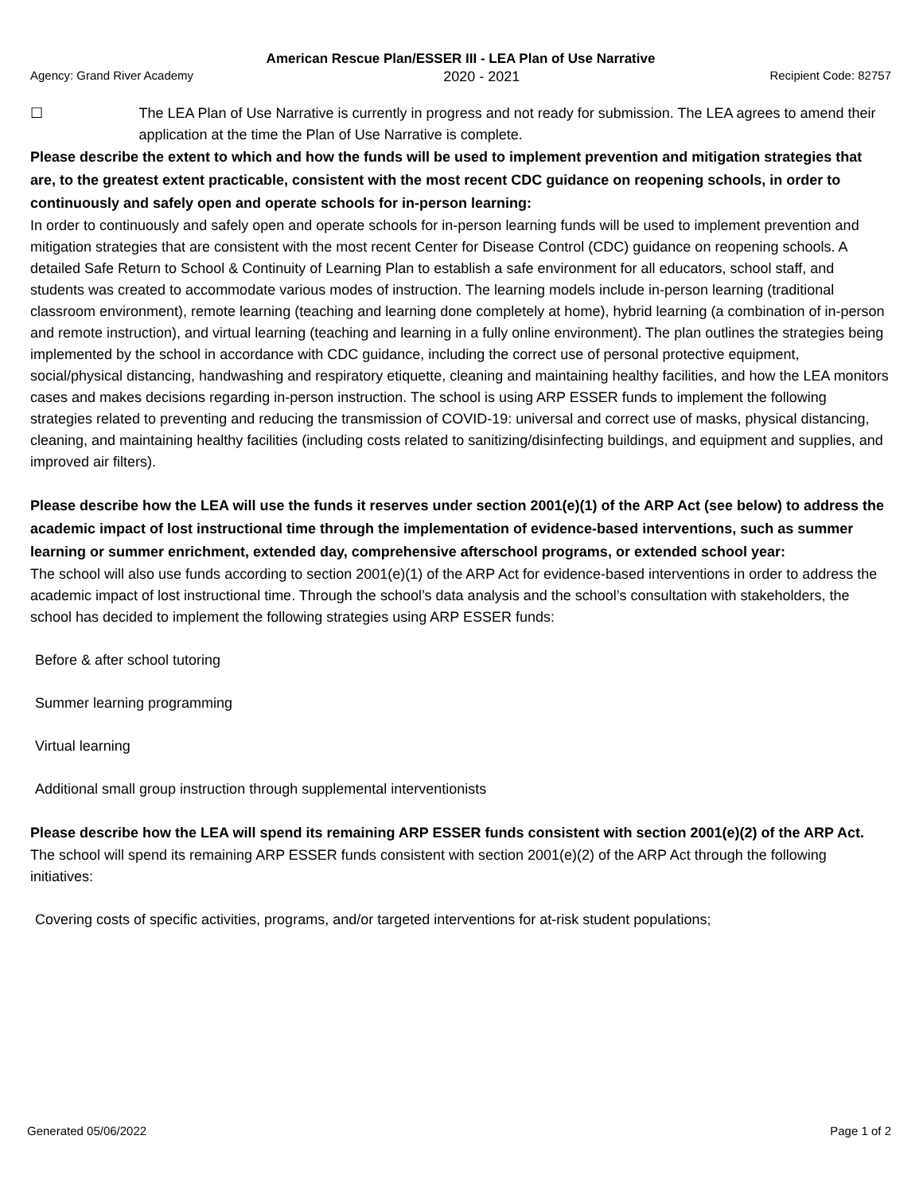American Rescue Plan/ESSER III - LEA Plan of Use Narrative
Agency: Grand River Academy 2020 - 2021 Recipient Code: 82757
☐ The LEA Plan of Use Narrative is currently in progress and not ready for submission. The LEA agrees to amend their application at the time the Plan of Use Narrative is complete.
Please describe the extent to which and how the funds will be used to implement prevention and mitigation strategies that are, to the greatest extent practicable, consistent with the most recent CDC guidance on reopening schools, in order to continuously and safely open and operate schools for in-person learning:
In order to continuously and safely open and operate schools for in-person learning funds will be used to implement prevention and mitigation strategies that are consistent with the most recent Center for Disease Control (CDC) guidance on reopening schools. A detailed Safe Return to School & Continuity of Learning Plan to establish a safe environment for all educators, school staff, and students was created to accommodate various modes of instruction. The learning models include in-person learning (traditional classroom environment), remote learning (teaching and learning done completely at home), hybrid learning (a combination of in-person and remote instruction), and virtual learning (teaching and learning in a fully online environment). The plan outlines the strategies being implemented by the school in accordance with CDC guidance, including the correct use of personal protective equipment, social/physical distancing, handwashing and respiratory etiquette, cleaning and maintaining healthy facilities, and how the LEA monitors cases and makes decisions regarding in-person instruction. The school is using ARP ESSER funds to implement the following strategies related to preventing and reducing the transmission of COVID-19: universal and correct use of masks, physical distancing, cleaning, and maintaining healthy facilities (including costs related to sanitizing/disinfecting buildings, and equipment and supplies, and improved air filters).
Please describe how the LEA will use the funds it reserves under section 2001(e)(1) of the ARP Act (see below) to address the academic impact of lost instructional time through the implementation of evidence-based interventions, such as summer learning or summer enrichment, extended day, comprehensive afterschool programs, or extended school year:
The school will also use funds according to section 2001(e)(1) of the ARP Act for evidence-based interventions in order to address the academic impact of lost instructional time. Through the school’s data analysis and the school’s consultation with stakeholders, the school has decided to implement the following strategies using ARP ESSER funds:
Before & after school tutoring
Summer learning programming
Virtual learning
Additional small group instruction through supplemental interventionists
Please describe how the LEA will spend its remaining ARP ESSER funds consistent with section 2001(e)(2) of the ARP Act.
The school will spend its remaining ARP ESSER funds consistent with section 2001(e)(2) of the ARP Act through the following initiatives:
Covering costs of specific activities, programs, and/or targeted interventions for at-risk student populations;
Generated 05/06/2022 Page 1 of 2